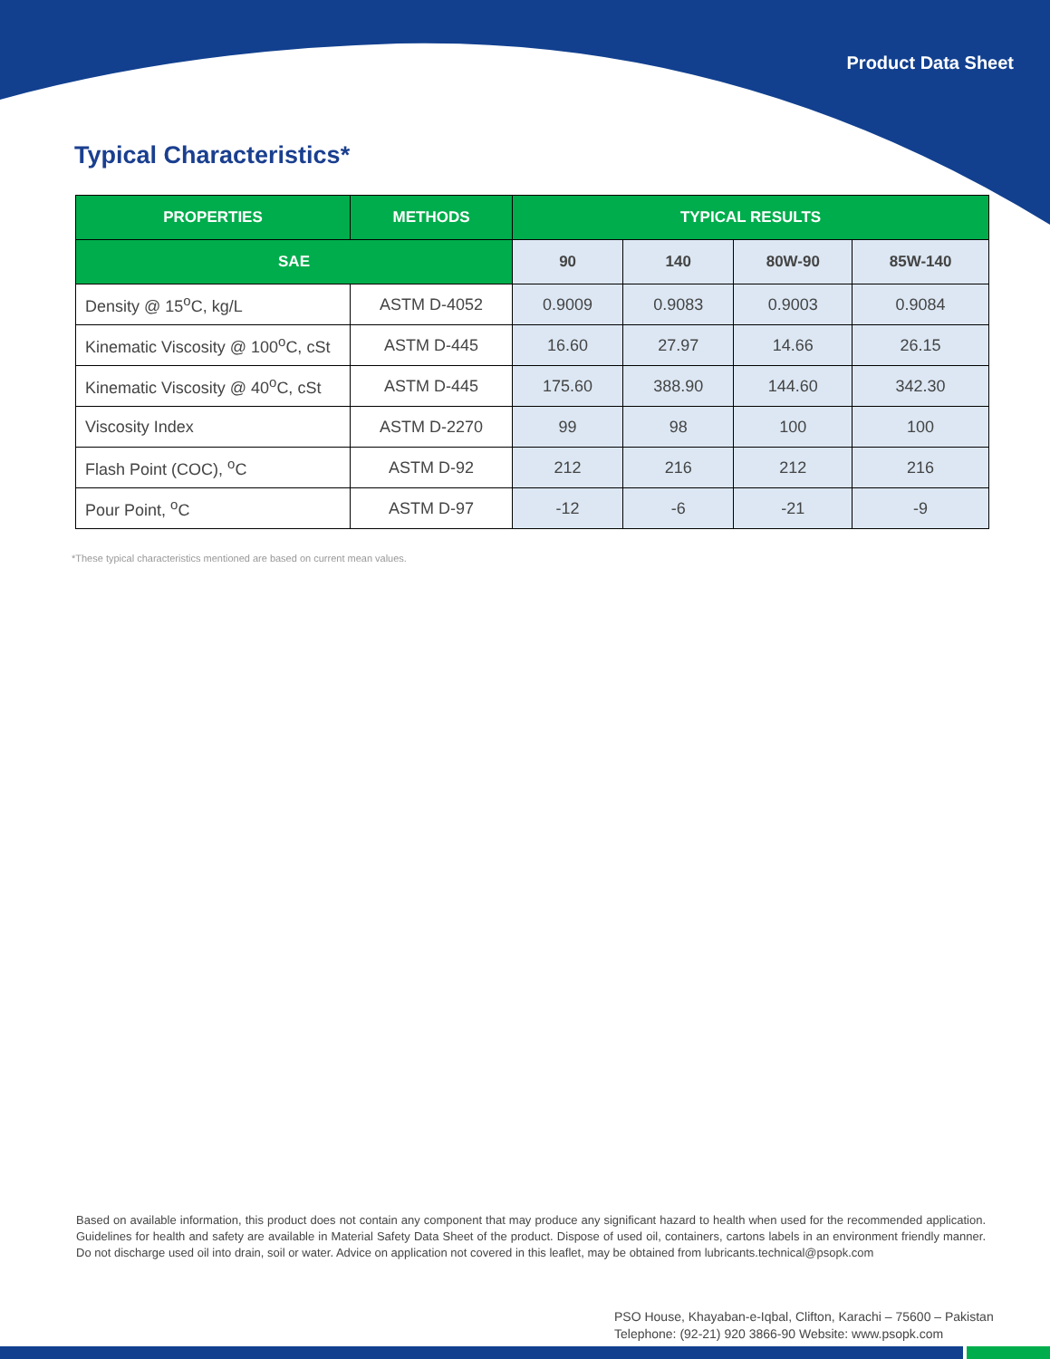Product Data Sheet
Typical Characteristics*
| PROPERTIES | METHODS | TYPICAL RESULTS | | | |
| --- | --- | --- | --- | --- | --- |
| SAE | | 90 | 140 | 80W-90 | 85W-140 |
| Density @ 15<sup>o</sup>C, kg/L | ASTM D-4052 | 0.9009 | 0.9083 | 0.9003 | 0.9084 |
| Kinematic Viscosity @ 100<sup>o</sup>C, cSt | ASTM D-445 | 16.60 | 27.97 | 14.66 | 26.15 |
| Kinematic Viscosity @ 40<sup>o</sup>C, cSt | ASTM D-445 | 175.60 | 388.90 | 144.60 | 342.30 |
| Viscosity Index | ASTM D-2270 | 99 | 98 | 100 | 100 |
| Flash Point (COC), <sup>o</sup>C | ASTM D-92 | 212 | 216 | 212 | 216 |
| Pour Point, <sup>o</sup>C | ASTM D-97 | -12 | -6 | -21 | -9 |
*These typical characteristics mentioned are based on current mean values.
Based on available information, this product does not contain any component that may produce any significant hazard to health when used for the recommended application. Guidelines for health and safety are available in Material Safety Data Sheet of the product. Dispose of used oil, containers, cartons labels in an environment friendly manner. Do not discharge used oil into drain, soil or water. Advice on application not covered in this leaflet, may be obtained from lubricants.technical@psopk.com
PSO House, Khayaban-e-Iqbal, Clifton, Karachi – 75600 – Pakistan
Telephone: (92-21) 920 3866-90 Website: www.psopk.com